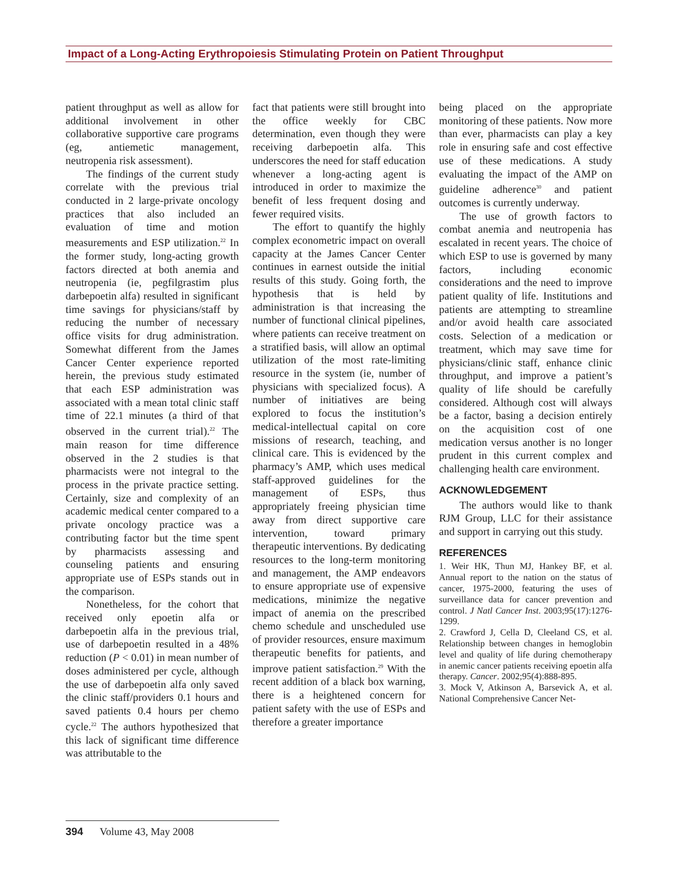Impact of a Long-Acting Erythropoiesis Stimulating Protein on Patient Throughput
patient throughput as well as allow for additional involvement in other collaborative supportive care programs (eg, antiemetic management, neutropenia risk assessment).
The findings of the current study correlate with the previous trial conducted in 2 large-private oncology practices that also included an evaluation of time and motion measurements and ESP utilization.<sup>22</sup> In the former study, long-acting growth factors directed at both anemia and neutropenia (ie, pegfilgrastim plus darbepoetin alfa) resulted in significant time savings for physicians/staff by reducing the number of necessary office visits for drug administration. Somewhat different from the James Cancer Center experience reported herein, the previous study estimated that each ESP administration was associated with a mean total clinic staff time of 22.1 minutes (a third of that observed in the current trial).<sup>22</sup> The main reason for time difference observed in the 2 studies is that pharmacists were not integral to the process in the private practice setting. Certainly, size and complexity of an academic medical center compared to a private oncology practice was a contributing factor but the time spent by pharmacists assessing and counseling patients and ensuring appropriate use of ESPs stands out in the comparison.
Nonetheless, for the cohort that received only epoetin alfa or darbepoetin alfa in the previous trial, use of darbepoetin resulted in a 48% reduction (P < 0.01) in mean number of doses administered per cycle, although the use of darbepoetin alfa only saved the clinic staff/providers 0.1 hours and saved patients 0.4 hours per chemo cycle.<sup>22</sup> The authors hypothesized that this lack of significant time difference was attributable to the
fact that patients were still brought into the office weekly for CBC determination, even though they were receiving darbepoetin alfa. This underscores the need for staff education whenever a long-acting agent is introduced in order to maximize the benefit of less frequent dosing and fewer required visits.
The effort to quantify the highly complex econometric impact on overall capacity at the James Cancer Center continues in earnest outside the initial results of this study. Going forth, the hypothesis that is held by administration is that increasing the number of functional clinical pipelines, where patients can receive treatment on a stratified basis, will allow an optimal utilization of the most rate-limiting resource in the system (ie, number of physicians with specialized focus). A number of initiatives are being explored to focus the institution’s medical-intellectual capital on core missions of research, teaching, and clinical care. This is evidenced by the pharmacy’s AMP, which uses medical staff-approved guidelines for the management of ESPs, thus appropriately freeing physician time away from direct supportive care intervention, toward primary therapeutic interventions. By dedicating resources to the long-term monitoring and management, the AMP endeavors to ensure appropriate use of expensive medications, minimize the negative impact of anemia on the prescribed chemo schedule and unscheduled use of provider resources, ensure maximum therapeutic benefits for patients, and improve patient satisfaction.<sup>29</sup> With the recent addition of a black box warning, there is a heightened concern for patient safety with the use of ESPs and therefore a greater importance
being placed on the appropriate monitoring of these patients. Now more than ever, pharmacists can play a key role in ensuring safe and cost effective use of these medications. A study evaluating the impact of the AMP on guideline adherence<sup>30</sup> and patient outcomes is currently underway.
The use of growth factors to combat anemia and neutropenia has escalated in recent years. The choice of which ESP to use is governed by many factors, including economic considerations and the need to improve patient quality of life. Institutions and patients are attempting to streamline and/or avoid health care associated costs. Selection of a medication or treatment, which may save time for physicians/clinic staff, enhance clinic throughput, and improve a patient’s quality of life should be carefully considered. Although cost will always be a factor, basing a decision entirely on the acquisition cost of one medication versus another is no longer prudent in this current complex and challenging health care environment.
ACKNOWLEDGEMENT
The authors would like to thank RJM Group, LLC for their assistance and support in carrying out this study.
REFERENCES
1. Weir HK, Thun MJ, Hankey BF, et al. Annual report to the nation on the status of cancer, 1975-2000, featuring the uses of surveillance data for cancer prevention and control. J Natl Cancer Inst. 2003;95(17):1276-1299.
2. Crawford J, Cella D, Cleeland CS, et al. Relationship between changes in hemoglobin level and quality of life during chemotherapy in anemic cancer patients receiving epoetin alfa therapy. Cancer. 2002;95(4):888-895.
3. Mock V, Atkinson A, Barsevick A, et al. National Comprehensive Cancer Net-
394 Volume 43, May 2008